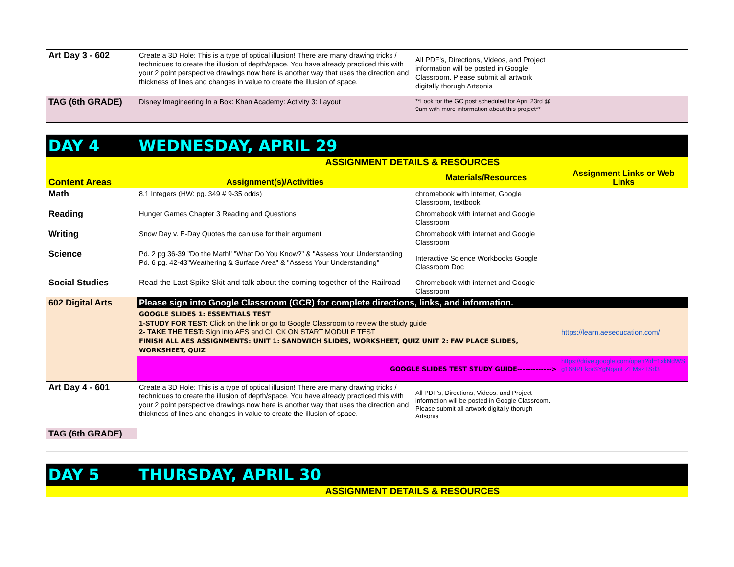| Art Day 3 - 602 | Create a 3D Hole: This is a type of optical illusion! There are many drawing tricks / techniques to create the illusion of depth/space. You have already practiced this with your 2 point perspective drawings now here is another way that uses the direction and thickness of lines and changes in value to create the illusion of space. | All PDF's, Directions, Videos, and Project information will be posted in Google Classroom. Please submit all artwork digitally thorugh Artsonia | |
| TAG (6th GRADE) | Disney Imagineering In a Box: Khan Academy: Activity 3: Layout | **Look for the GC post scheduled for April 23rd @ 9am with more information about this project** | |
| DAY 4 | WEDNESDAY, APRIL 29 | | |
| Content Areas | ASSIGNMENT DETAILS & RESOURCES | | |
| | Assignment(s)/Activities | Materials/Resources | Assignment Links or Web Links |
| Math | 8.1 Integers (HW: pg. 349 # 9-35 odds) | chromebook with internet, Google Classroom, textbook | |
| Reading | Hunger Games Chapter 3 Reading and Questions | Chromebook with internet and Google Classroom | |
| Writing | Snow Day v. E-Day Quotes the can use for their argument | Chromebook with internet and Google Classroom | |
| Science | Pd. 2 pg 36-39 "Do the Math!' "What Do You Know?" & "Assess Your Understanding Pd. 6 pg. 42-43"Weathering & Surface Area" & "Assess Your Understanding" | Interactive Science Workbooks Google Classroom Doc | |
| Social Studies | Read the Last Spike Skit and talk about the coming together of the Railroad | Chromebook with internet and Google Classroom | |
| 602 Digital Arts | Please sign into Google Classroom (GCR) for complete directions, links, and information. | | |
| | GOOGLE SLIDES 1: ESSENTIALS TEST 1-STUDY FOR TEST: Click on the link or go to Google Classroom to review the study guide 2- TAKE THE TEST: Sign into AES and CLICK ON START MODULE TEST FINISH ALL AES ASSIGNMENTS: UNIT 1: SANDWICH SLIDES, WORKSHEET, QUIZ UNIT 2: FAV PLACE SLIDES, WORKSHEET, QUIZ | | https://learn.aeseducation.com/ |
| | GOOGLE SLIDES TEST STUDY GUIDE-------------> | | https://drive.google.com/open?id=1xkNdWSg16NPEkprSYgNqanEZLMszTSd3 |
| Art Day 4 - 601 | Create a 3D Hole: This is a type of optical illusion! There are many drawing tricks / techniques to create the illusion of depth/space. You have already practiced this with your 2 point perspective drawings now here is another way that uses the direction and thickness of lines and changes in value to create the illusion of space. | All PDF's, Directions, Videos, and Project information will be posted in Google Classroom. Please submit all artwork digitally thorugh Artsonia | |
| TAG (6th GRADE) | | | |
| DAY 5 | THURSDAY, APRIL 30 | | |
| | ASSIGNMENT DETAILS & RESOURCES | | |